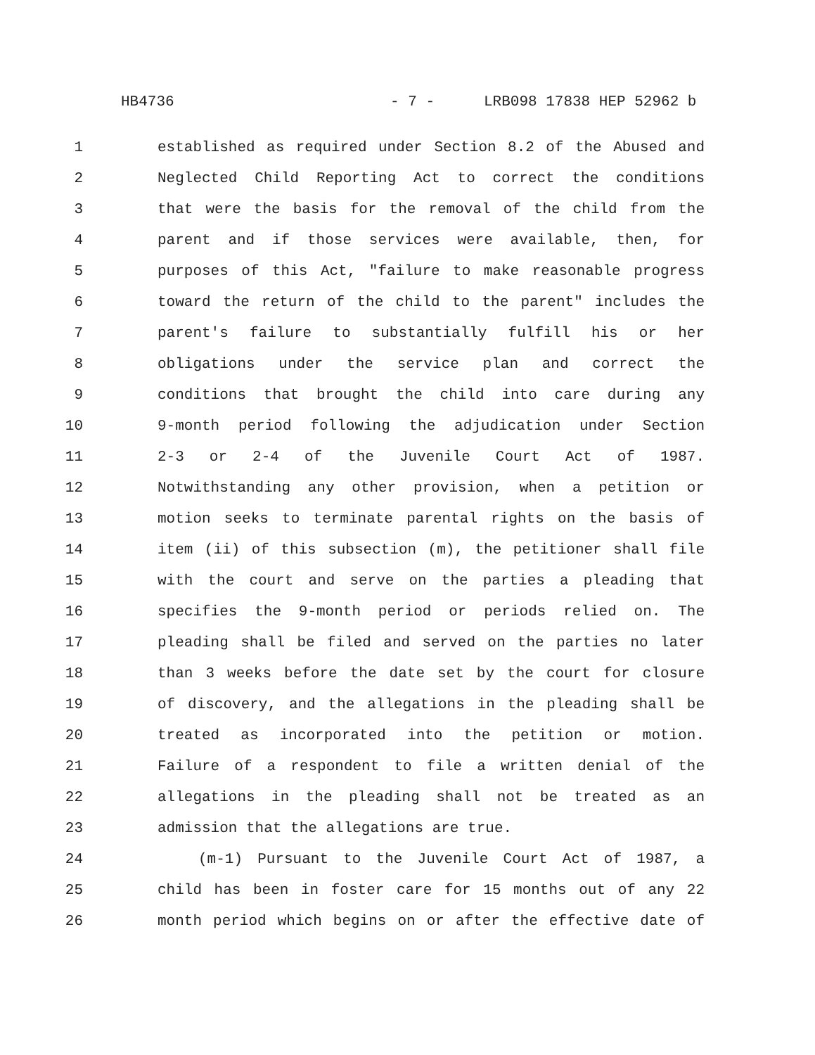HB4736 - 7 - LRB098 17838 HEP 52962 b
1 established as required under Section 8.2 of the Abused and
2 Neglected Child Reporting Act to correct the conditions
3 that were the basis for the removal of the child from the
4 parent and if those services were available, then, for
5 purposes of this Act, "failure to make reasonable progress
6 toward the return of the child to the parent" includes the
7 parent's failure to substantially fulfill his or her
8 obligations under the service plan and correct the
9 conditions that brought the child into care during any
10 9-month period following the adjudication under Section
11 2-3 or 2-4 of the Juvenile Court Act of 1987.
12 Notwithstanding any other provision, when a petition or
13 motion seeks to terminate parental rights on the basis of
14 item (ii) of this subsection (m), the petitioner shall file
15 with the court and serve on the parties a pleading that
16 specifies the 9-month period or periods relied on. The
17 pleading shall be filed and served on the parties no later
18 than 3 weeks before the date set by the court for closure
19 of discovery, and the allegations in the pleading shall be
20 treated as incorporated into the petition or motion.
21 Failure of a respondent to file a written denial of the
22 allegations in the pleading shall not be treated as an
23 admission that the allegations are true.
24 (m-1) Pursuant to the Juvenile Court Act of 1987, a
25 child has been in foster care for 15 months out of any 22
26 month period which begins on or after the effective date of